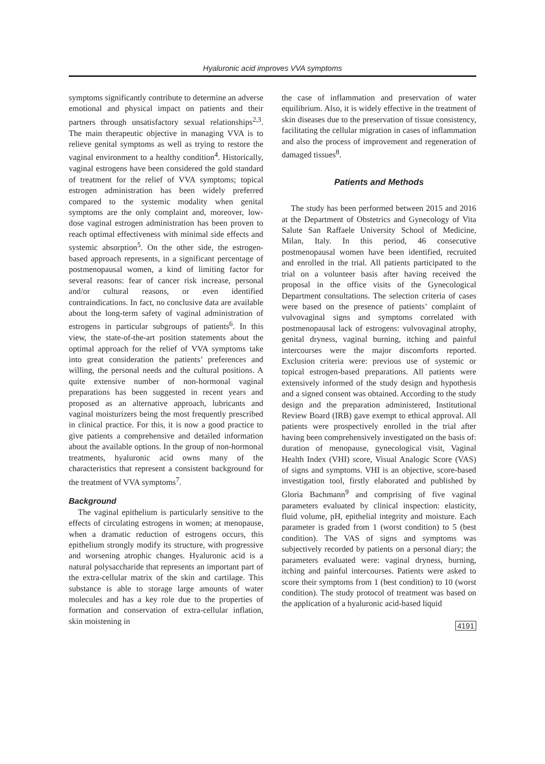Hyaluronic acid improves VVA symptoms
symptoms significantly contribute to determine an adverse emotional and physical impact on patients and their partners through unsatisfactory sexual relationships<sup>2,3</sup>. The main therapeutic objective in managing VVA is to relieve genital symptoms as well as trying to restore the vaginal environment to a healthy condition<sup>4</sup>. Historically, vaginal estrogens have been considered the gold standard of treatment for the relief of VVA symptoms; topical estrogen administration has been widely preferred compared to the systemic modality when genital symptoms are the only complaint and, moreover, low-dose vaginal estrogen administration has been proven to reach optimal effectiveness with minimal side effects and systemic absorption<sup>5</sup>. On the other side, the estrogen-based approach represents, in a significant percentage of postmenopausal women, a kind of limiting factor for several reasons: fear of cancer risk increase, personal and/or cultural reasons, or even identified contraindications. In fact, no conclusive data are available about the long-term safety of vaginal administration of estrogens in particular subgroups of patients<sup>6</sup>. In this view, the state-of-the-art position statements about the optimal approach for the relief of VVA symptoms take into great consideration the patients’ preferences and willing, the personal needs and the cultural positions. A quite extensive number of non-hormonal vaginal preparations has been suggested in recent years and proposed as an alternative approach, lubricants and vaginal moisturizers being the most frequently prescribed in clinical practice. For this, it is now a good practice to give patients a comprehensive and detailed information about the available options. In the group of non-hormonal treatments, hyaluronic acid owns many of the characteristics that represent a consistent background for the treatment of VVA symptoms<sup>7</sup>.
Background
The vaginal epithelium is particularly sensitive to the effects of circulating estrogens in women; at menopause, when a dramatic reduction of estrogens occurs, this epithelium strongly modify its structure, with progressive and worsening atrophic changes. Hyaluronic acid is a natural polysaccharide that represents an important part of the extra-cellular matrix of the skin and cartilage. This substance is able to storage large amounts of water molecules and has a key role due to the properties of formation and conservation of extra-cellular inflation, skin moistening in
the case of inflammation and preservation of water equilibrium. Also, it is widely effective in the treatment of skin diseases due to the preservation of tissue consistency, facilitating the cellular migration in cases of inflammation and also the process of improvement and regeneration of damaged tissues<sup>8</sup>.
Patients and Methods
The study has been performed between 2015 and 2016 at the Department of Obstetrics and Gynecology of Vita Salute San Raffaele University School of Medicine, Milan, Italy. In this period, 46 consecutive postmenopausal women have been identified, recruited and enrolled in the trial. All patients participated to the trial on a volunteer basis after having received the proposal in the office visits of the Gynecological Department consultations. The selection criteria of cases were based on the presence of patients’ complaint of vulvovaginal signs and symptoms correlated with postmenopausal lack of estrogens: vulvovaginal atrophy, genital dryness, vaginal burning, itching and painful intercourses were the major discomforts reported. Exclusion criteria were: previous use of systemic or topical estrogen-based preparations. All patients were extensively informed of the study design and hypothesis and a signed consent was obtained. According to the study design and the preparation administered, Institutional Review Board (IRB) gave exempt to ethical approval. All patients were prospectively enrolled in the trial after having been comprehensively investigated on the basis of: duration of menopause, gynecological visit, Vaginal Health Index (VHI) score, Visual Analogic Score (VAS) of signs and symptoms. VHI is an objective, score-based investigation tool, firstly elaborated and published by Gloria Bachmann<sup>9</sup> and comprising of five vaginal parameters evaluated by clinical inspection: elasticity, fluid volume, pH, epithelial integrity and moisture. Each parameter is graded from 1 (worst condition) to 5 (best condition). The VAS of signs and symptoms was subjectively recorded by patients on a personal diary; the parameters evaluated were: vaginal dryness, burning, itching and painful intercourses. Patients were asked to score their symptoms from 1 (best condition) to 10 (worst condition). The study protocol of treatment was based on the application of a hyaluronic acid-based liquid
4191